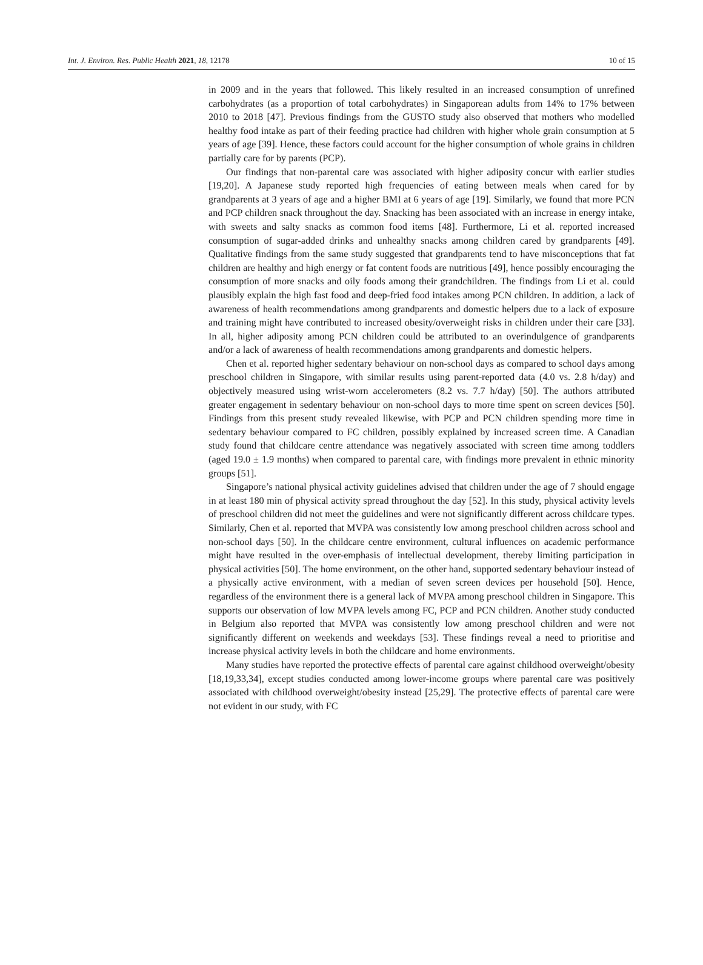Int. J. Environ. Res. Public Health 2021, 18, 12178 10 of 15
in 2009 and in the years that followed. This likely resulted in an increased consumption of unrefined carbohydrates (as a proportion of total carbohydrates) in Singaporean adults from 14% to 17% between 2010 to 2018 [47]. Previous findings from the GUSTO study also observed that mothers who modelled healthy food intake as part of their feeding practice had children with higher whole grain consumption at 5 years of age [39]. Hence, these factors could account for the higher consumption of whole grains in children partially care for by parents (PCP).
Our findings that non-parental care was associated with higher adiposity concur with earlier studies [19,20]. A Japanese study reported high frequencies of eating between meals when cared for by grandparents at 3 years of age and a higher BMI at 6 years of age [19]. Similarly, we found that more PCN and PCP children snack throughout the day. Snacking has been associated with an increase in energy intake, with sweets and salty snacks as common food items [48]. Furthermore, Li et al. reported increased consumption of sugar-added drinks and unhealthy snacks among children cared by grandparents [49]. Qualitative findings from the same study suggested that grandparents tend to have misconceptions that fat children are healthy and high energy or fat content foods are nutritious [49], hence possibly encouraging the consumption of more snacks and oily foods among their grandchildren. The findings from Li et al. could plausibly explain the high fast food and deep-fried food intakes among PCN children. In addition, a lack of awareness of health recommendations among grandparents and domestic helpers due to a lack of exposure and training might have contributed to increased obesity/overweight risks in children under their care [33]. In all, higher adiposity among PCN children could be attributed to an overindulgence of grandparents and/or a lack of awareness of health recommendations among grandparents and domestic helpers.
Chen et al. reported higher sedentary behaviour on non-school days as compared to school days among preschool children in Singapore, with similar results using parent-reported data (4.0 vs. 2.8 h/day) and objectively measured using wrist-worn accelerometers (8.2 vs. 7.7 h/day) [50]. The authors attributed greater engagement in sedentary behaviour on non-school days to more time spent on screen devices [50]. Findings from this present study revealed likewise, with PCP and PCN children spending more time in sedentary behaviour compared to FC children, possibly explained by increased screen time. A Canadian study found that childcare centre attendance was negatively associated with screen time among toddlers (aged 19.0 ± 1.9 months) when compared to parental care, with findings more prevalent in ethnic minority groups [51].
Singapore’s national physical activity guidelines advised that children under the age of 7 should engage in at least 180 min of physical activity spread throughout the day [52]. In this study, physical activity levels of preschool children did not meet the guidelines and were not significantly different across childcare types. Similarly, Chen et al. reported that MVPA was consistently low among preschool children across school and non-school days [50]. In the childcare centre environment, cultural influences on academic performance might have resulted in the over-emphasis of intellectual development, thereby limiting participation in physical activities [50]. The home environment, on the other hand, supported sedentary behaviour instead of a physically active environment, with a median of seven screen devices per household [50]. Hence, regardless of the environment there is a general lack of MVPA among preschool children in Singapore. This supports our observation of low MVPA levels among FC, PCP and PCN children. Another study conducted in Belgium also reported that MVPA was consistently low among preschool children and were not significantly different on weekends and weekdays [53]. These findings reveal a need to prioritise and increase physical activity levels in both the childcare and home environments.
Many studies have reported the protective effects of parental care against childhood overweight/obesity [18,19,33,34], except studies conducted among lower-income groups where parental care was positively associated with childhood overweight/obesity instead [25,29]. The protective effects of parental care were not evident in our study, with FC